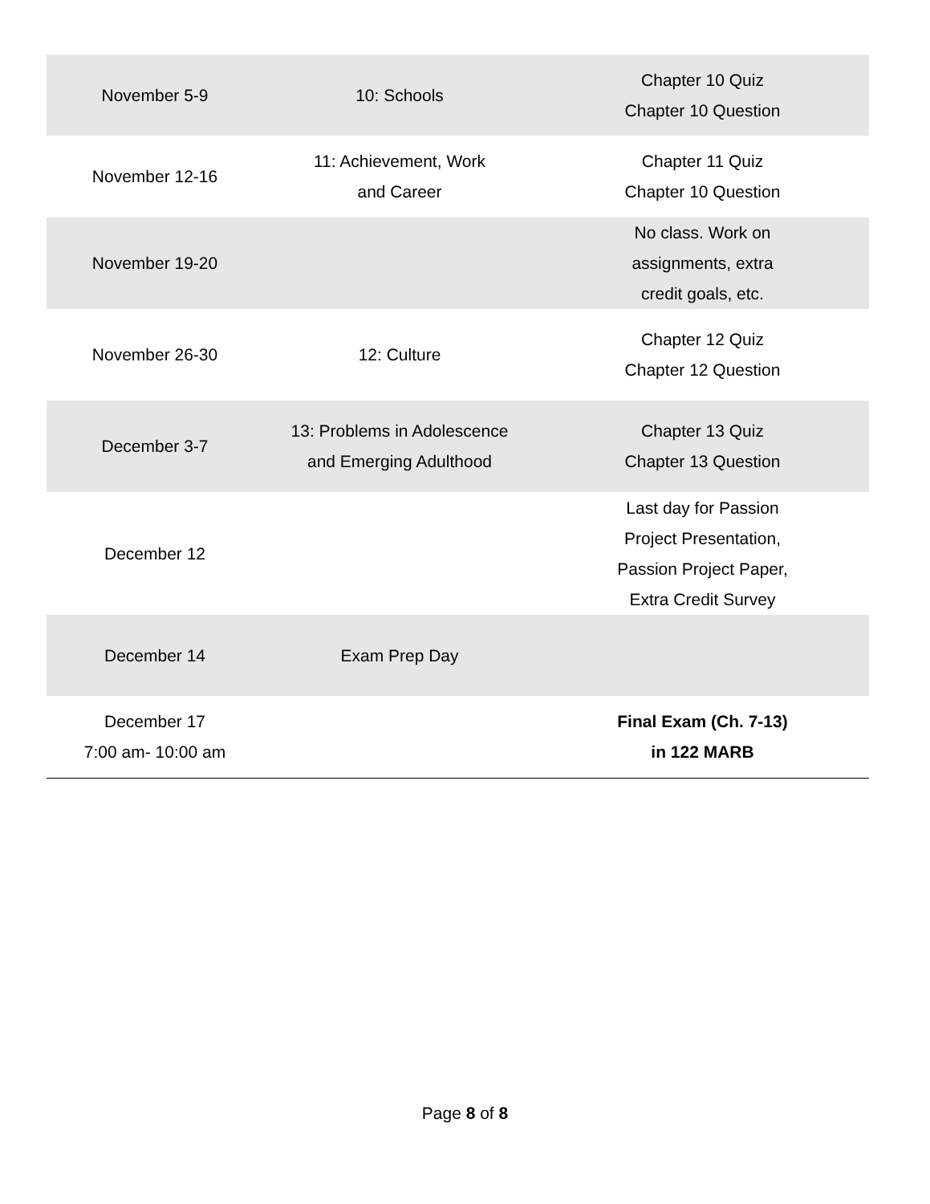| November 5-9 | 10: Schools | Chapter 10 Quiz Chapter 10 Question |
| November 12-16 | 11: Achievement, Work and Career | Chapter 11 Quiz Chapter 10 Question |
| November 19-20 | | No class. Work on assignments, extra credit goals, etc. |
| November 26-30 | 12: Culture | Chapter 12 Quiz Chapter 12 Question |
| December 3-7 | 13: Problems in Adolescence and Emerging Adulthood | Chapter 13 Quiz Chapter 13 Question |
| December 12 | | Last day for Passion Project Presentation, Passion Project Paper, Extra Credit Survey |
| December 14 | Exam Prep Day | |
| December 17 7:00 am- 10:00 am | | Final Exam (Ch. 7-13) in 122 MARB |
Page 8 of 8